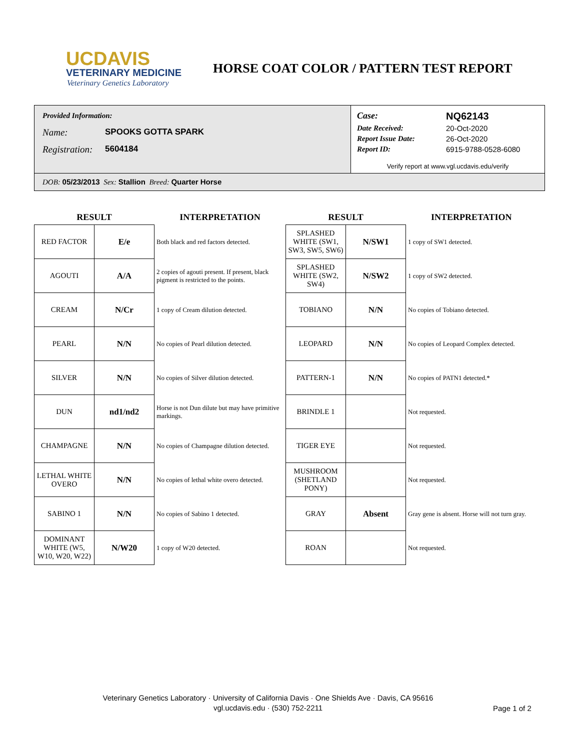UCDAVIS
VETERINARY MEDICINE
Veterinary Genetics Laboratory
HORSE COAT COLOR / PATTERN TEST REPORT
Provided Information:
Name: SPOOKS GOTTA SPARK
Registration: 5604184
Case: NQ62143
Date Received: 20-Oct-2020
Report Issue Date: 26-Oct-2020
Report ID: 6915-9788-0528-6080
Verify report at www.vgl.ucdavis.edu/verify
DOB: 05/23/2013 Sex: Stallion Breed: Quarter Horse
| RESULT | | INTERPRETATION | RESULT | | INTERPRETATION |
| --- | --- | --- | --- | --- | --- |
| RED FACTOR | E/e | Both black and red factors detected. | SPLASHED WHITE (SW1, SW3, SW5, SW6) | N/SW1 | 1 copy of SW1 detected. |
| AGOUTI | A/A | 2 copies of agouti present. If present, black pigment is restricted to the points. | SPLASHED WHITE (SW2, SW4) | N/SW2 | 1 copy of SW2 detected. |
| CREAM | N/Cr | 1 copy of Cream dilution detected. | TOBIANO | N/N | No copies of Tobiano detected. |
| PEARL | N/N | No copies of Pearl dilution detected. | LEOPARD | N/N | No copies of Leopard Complex detected. |
| SILVER | N/N | No copies of Silver dilution detected. | PATTERN-1 | N/N | No copies of PATN1 detected.* |
| DUN | nd1/nd2 | Horse is not Dun dilute but may have primitive markings. | BRINDLE 1 | | Not requested. |
| CHAMPAGNE | N/N | No copies of Champagne dilution detected. | TIGER EYE | | Not requested. |
| LETHAL WHITE OVERO | N/N | No copies of lethal white overo detected. | MUSHROOM (SHETLAND PONY) | | Not requested. |
| SABINO 1 | N/N | No copies of Sabino 1 detected. | GRAY | Absent | Gray gene is absent. Horse will not turn gray. |
| DOMINANT WHITE (W5, W10, W20, W22) | N/W20 | 1 copy of W20 detected. | ROAN | | Not requested. |
Veterinary Genetics Laboratory · University of California Davis · One Shields Ave · Davis, CA 95616
vgl.ucdavis.edu · (530) 752-2211
Page 1 of 2